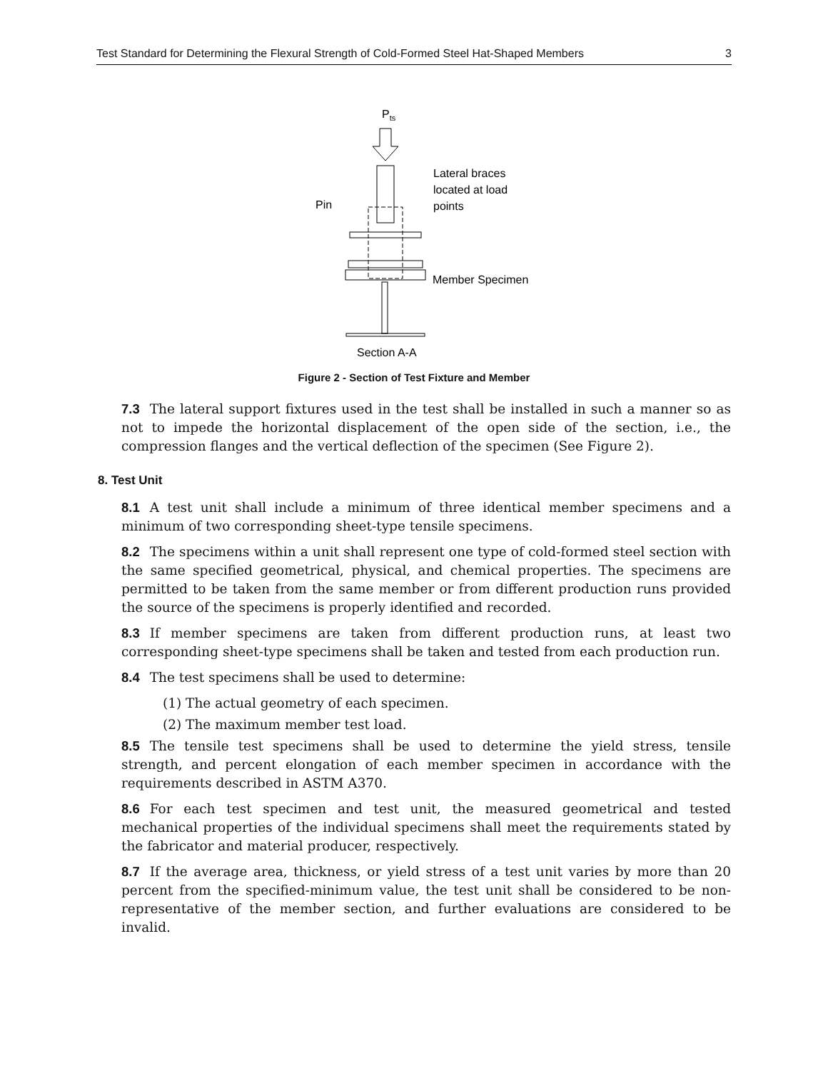Test Standard for Determining the Flexural Strength of Cold-Formed Steel Hat-Shaped Members 3
Pts
Pin
Lateral braces
located at load
points
Member Specimen
Section A-A
Figure 2 - Section of Test Fixture and Member
7.3 The lateral support fixtures used in the test shall be installed in such a manner so as not to impede the horizontal displacement of the open side of the section, i.e., the compression flanges and the vertical deflection of the specimen (See Figure 2).
8. Test Unit
8.1 A test unit shall include a minimum of three identical member specimens and a minimum of two corresponding sheet-type tensile specimens.
8.2 The specimens within a unit shall represent one type of cold-formed steel section with the same specified geometrical, physical, and chemical properties. The specimens are permitted to be taken from the same member or from different production runs provided the source of the specimens is properly identified and recorded.
8.3 If member specimens are taken from different production runs, at least two corresponding sheet-type specimens shall be taken and tested from each production run.
8.4 The test specimens shall be used to determine:
(1) The actual geometry of each specimen.
(2) The maximum member test load.
8.5 The tensile test specimens shall be used to determine the yield stress, tensile strength, and percent elongation of each member specimen in accordance with the requirements described in ASTM A370.
8.6 For each test specimen and test unit, the measured geometrical and tested mechanical properties of the individual specimens shall meet the requirements stated by the fabricator and material producer, respectively.
8.7 If the average area, thickness, or yield stress of a test unit varies by more than 20 percent from the specified-minimum value, the test unit shall be considered to be non-representative of the member section, and further evaluations are considered to be invalid.